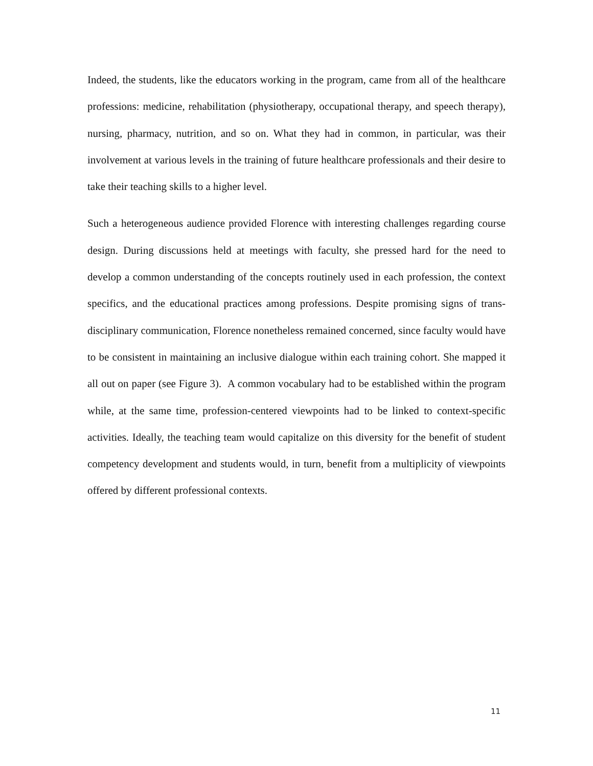Indeed, the students, like the educators working in the program, came from all of the healthcare professions: medicine, rehabilitation (physiotherapy, occupational therapy, and speech therapy), nursing, pharmacy, nutrition, and so on. What they had in common, in particular, was their involvement at various levels in the training of future healthcare professionals and their desire to take their teaching skills to a higher level.
Such a heterogeneous audience provided Florence with interesting challenges regarding course design. During discussions held at meetings with faculty, she pressed hard for the need to develop a common understanding of the concepts routinely used in each profession, the context specifics, and the educational practices among professions. Despite promising signs of trans-disciplinary communication, Florence nonetheless remained concerned, since faculty would have to be consistent in maintaining an inclusive dialogue within each training cohort. She mapped it all out on paper (see Figure 3). A common vocabulary had to be established within the program while, at the same time, profession-centered viewpoints had to be linked to context-specific activities. Ideally, the teaching team would capitalize on this diversity for the benefit of student competency development and students would, in turn, benefit from a multiplicity of viewpoints offered by different professional contexts.
11